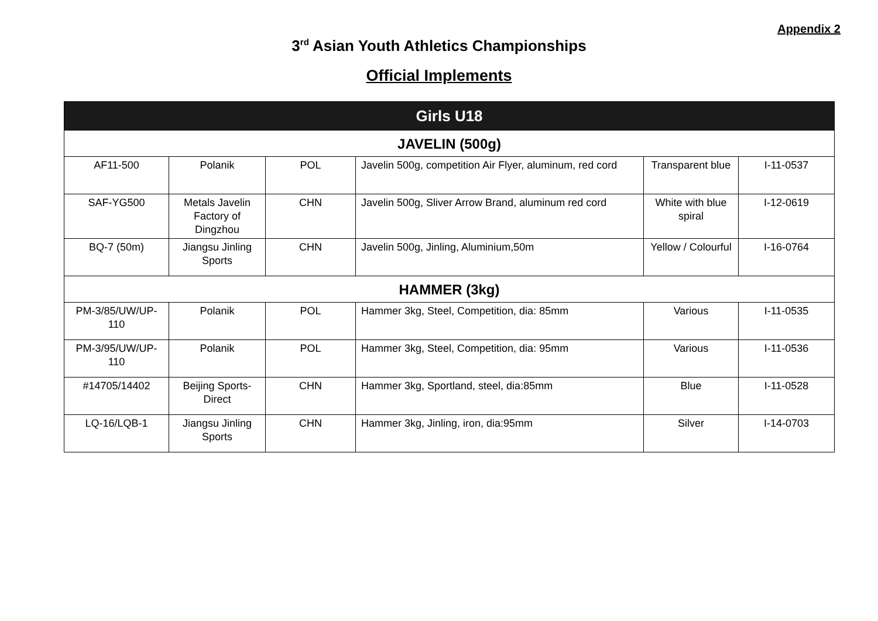Appendix 2
3<sup>rd</sup> Asian Youth Athletics Championships
Official Implements
| Girls U18 | | | | | |
| --- | --- | --- | --- | --- | --- |
| JAVELIN (500g) | | | | | |
| AF11-500 | Polanik | POL | Javelin 500g, competition Air Flyer, aluminum, red cord | Transparent blue | I-11-0537 |
| SAF-YG500 | Metals Javelin Factory of Dingzhou | CHN | Javelin 500g, Sliver Arrow Brand, aluminum red cord | White with blue spiral | I-12-0619 |
| BQ-7 (50m) | Jiangsu Jinling Sports | CHN | Javelin 500g, Jinling, Aluminium,50m | Yellow / Colourful | I-16-0764 |
| HAMMER (3kg) | | | | | |
| PM-3/85/UW/UP-110 | Polanik | POL | Hammer 3kg, Steel, Competition, dia: 85mm | Various | I-11-0535 |
| PM-3/95/UW/UP-110 | Polanik | POL | Hammer 3kg, Steel, Competition, dia: 95mm | Various | I-11-0536 |
| #14705/14402 | Beijing Sports-Direct | CHN | Hammer 3kg, Sportland, steel, dia:85mm | Blue | I-11-0528 |
| LQ-16/LQB-1 | Jiangsu Jinling Sports | CHN | Hammer 3kg, Jinling, iron, dia:95mm | Silver | I-14-0703 |